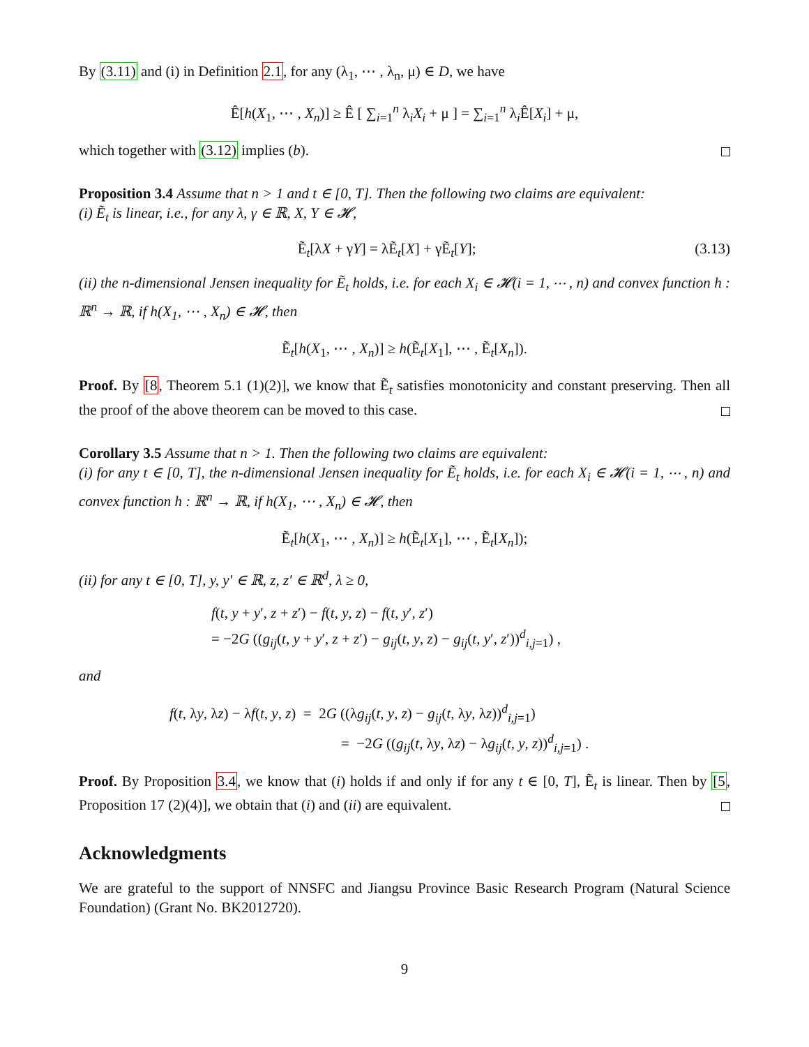By (3.11) and (i) in Definition 2.1, for any (λ<sub>1</sub>, ⋯ , λ<sub>n</sub>, μ) ∈ D, we have
Ê[h(X<sub>1</sub>, ⋯ , X<sub>n</sub>)] ≥ Ê [ ∑<sub>i=1</sub><sup>n</sup> λ<sub>i</sub>X<sub>i</sub> + μ ] = ∑<sub>i=1</sub><sup>n</sup> λ<sub>i</sub>Ê[X<sub>i</sub>] + μ,
which together with (3.12) implies (b).
Proposition 3.4 Assume that n > 1 and t ∈ [0, T]. Then the following two claims are equivalent:
(i) Ẽ<sub>t</sub> is linear, i.e., for any λ, γ ∈ ℝ, X, Y ∈ 𝓗,
Ẽ<sub>t</sub>[λX + γY] = λẼ<sub>t</sub>[X] + γẼ<sub>t</sub>[Y]; (3.13)
(ii) the n-dimensional Jensen inequality for Ẽ<sub>t</sub> holds, i.e. for each X<sub>i</sub> ∈ 𝓗(i = 1, ⋯ , n) and convex function h : ℝ<sup>n</sup> → ℝ, if h(X<sub>1</sub>, ⋯ , X<sub>n</sub>) ∈ 𝓗, then
Ẽ<sub>t</sub>[h(X<sub>1</sub>, ⋯ , X<sub>n</sub>)] ≥ h(Ẽ<sub>t</sub>[X<sub>1</sub>], ⋯ , Ẽ<sub>t</sub>[X<sub>n</sub>]).
Proof. By [8, Theorem 5.1 (1)(2)], we know that Ẽ<sub>t</sub> satisfies monotonicity and constant preserving. Then all the proof of the above theorem can be moved to this case.
Corollary 3.5 Assume that n > 1. Then the following two claims are equivalent:
(i) for any t ∈ [0, T], the n-dimensional Jensen inequality for Ẽ<sub>t</sub> holds, i.e. for each X<sub>i</sub> ∈ 𝓗(i = 1, ⋯ , n) and convex function h : ℝ<sup>n</sup> → ℝ, if h(X<sub>1</sub>, ⋯ , X<sub>n</sub>) ∈ 𝓗, then
Ẽ<sub>t</sub>[h(X<sub>1</sub>, ⋯ , X<sub>n</sub>)] ≥ h(Ẽ<sub>t</sub>[X<sub>1</sub>], ⋯ , Ẽ<sub>t</sub>[X<sub>n</sub>]);
(ii) for any t ∈ [0, T], y, y′ ∈ ℝ, z, z′ ∈ ℝ<sup>d</sup>, λ ≥ 0,
f(t, y + y′, z + z′) − f(t, y, z) − f(t, y′, z′)
= −2G ((g<sub>ij</sub>(t, y + y′, z + z′) − g<sub>ij</sub>(t, y, z) − g<sub>ij</sub>(t, y′, z′))<sup>d</sup><sub>i,j=1</sub>) ,
and
f(t, λy, λz) − λf(t, y, z) = 2G ((λg<sub>ij</sub>(t, y, z) − g<sub>ij</sub>(t, λy, λz))<sup>d</sup><sub>i,j=1</sub>)
= −2G ((g<sub>ij</sub>(t, λy, λz) − λg<sub>ij</sub>(t, y, z))<sup>d</sup><sub>i,j=1</sub>) .
Proof. By Proposition 3.4, we know that (i) holds if and only if for any t ∈ [0, T], Ẽ<sub>t</sub> is linear. Then by [5, Proposition 17 (2)(4)], we obtain that (i) and (ii) are equivalent.
Acknowledgments
We are grateful to the support of NNSFC and Jiangsu Province Basic Research Program (Natural Science Foundation) (Grant No. BK2012720).
9